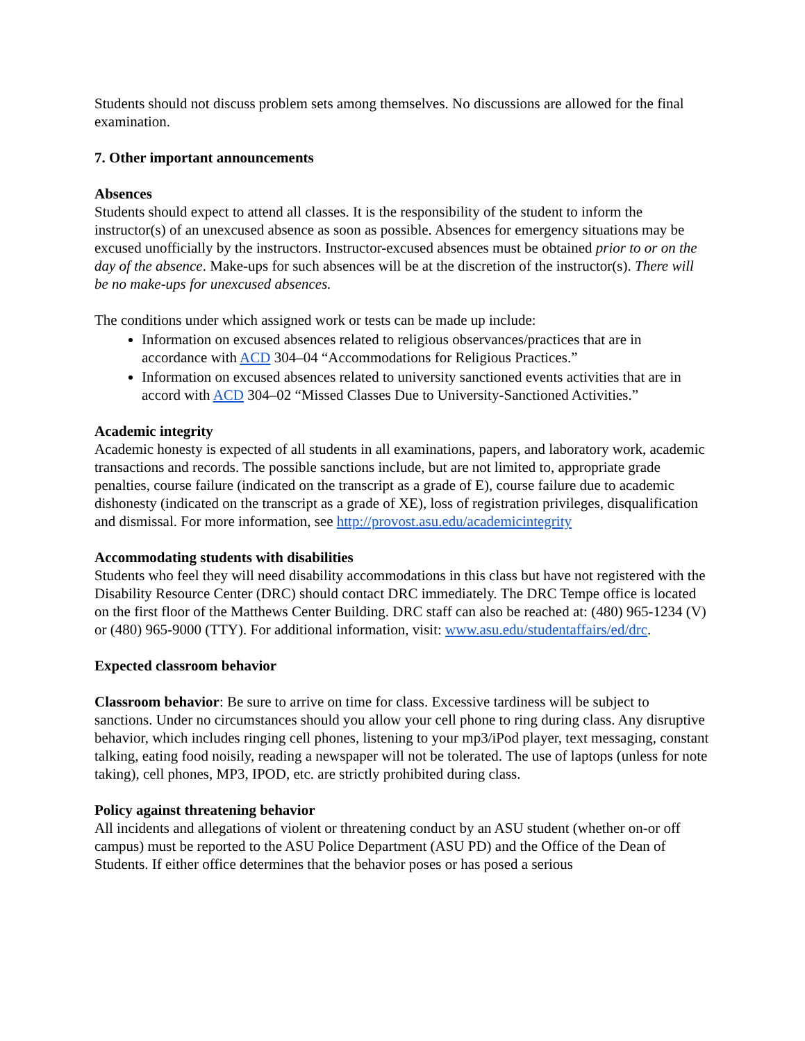Students should not discuss problem sets among themselves. No discussions are allowed for the final examination.
7. Other important announcements
Absences
Students should expect to attend all classes. It is the responsibility of the student to inform the instructor(s) of an unexcused absence as soon as possible. Absences for emergency situations may be excused unofficially by the instructors. Instructor-excused absences must be obtained prior to or on the day of the absence. Make-ups for such absences will be at the discretion of the instructor(s). There will be no make-ups for unexcused absences.
The conditions under which assigned work or tests can be made up include:
Information on excused absences related to religious observances/practices that are in accordance with ACD 304–04 “Accommodations for Religious Practices.”
Information on excused absences related to university sanctioned events activities that are in accord with ACD 304–02 “Missed Classes Due to University-Sanctioned Activities.”
Academic integrity
Academic honesty is expected of all students in all examinations, papers, and laboratory work, academic transactions and records. The possible sanctions include, but are not limited to, appropriate grade penalties, course failure (indicated on the transcript as a grade of E), course failure due to academic dishonesty (indicated on the transcript as a grade of XE), loss of registration privileges, disqualification and dismissal. For more information, see http://provost.asu.edu/academicintegrity
Accommodating students with disabilities
Students who feel they will need disability accommodations in this class but have not registered with the Disability Resource Center (DRC) should contact DRC immediately. The DRC Tempe office is located on the first floor of the Matthews Center Building. DRC staff can also be reached at: (480) 965-1234 (V) or (480) 965-9000 (TTY). For additional information, visit: www.asu.edu/studentaffairs/ed/drc.
Expected classroom behavior
Classroom behavior: Be sure to arrive on time for class. Excessive tardiness will be subject to sanctions. Under no circumstances should you allow your cell phone to ring during class. Any disruptive behavior, which includes ringing cell phones, listening to your mp3/iPod player, text messaging, constant talking, eating food noisily, reading a newspaper will not be tolerated. The use of laptops (unless for note taking), cell phones, MP3, IPOD, etc. are strictly prohibited during class.
Policy against threatening behavior
All incidents and allegations of violent or threatening conduct by an ASU student (whether on-or off campus) must be reported to the ASU Police Department (ASU PD) and the Office of the Dean of Students. If either office determines that the behavior poses or has posed a serious